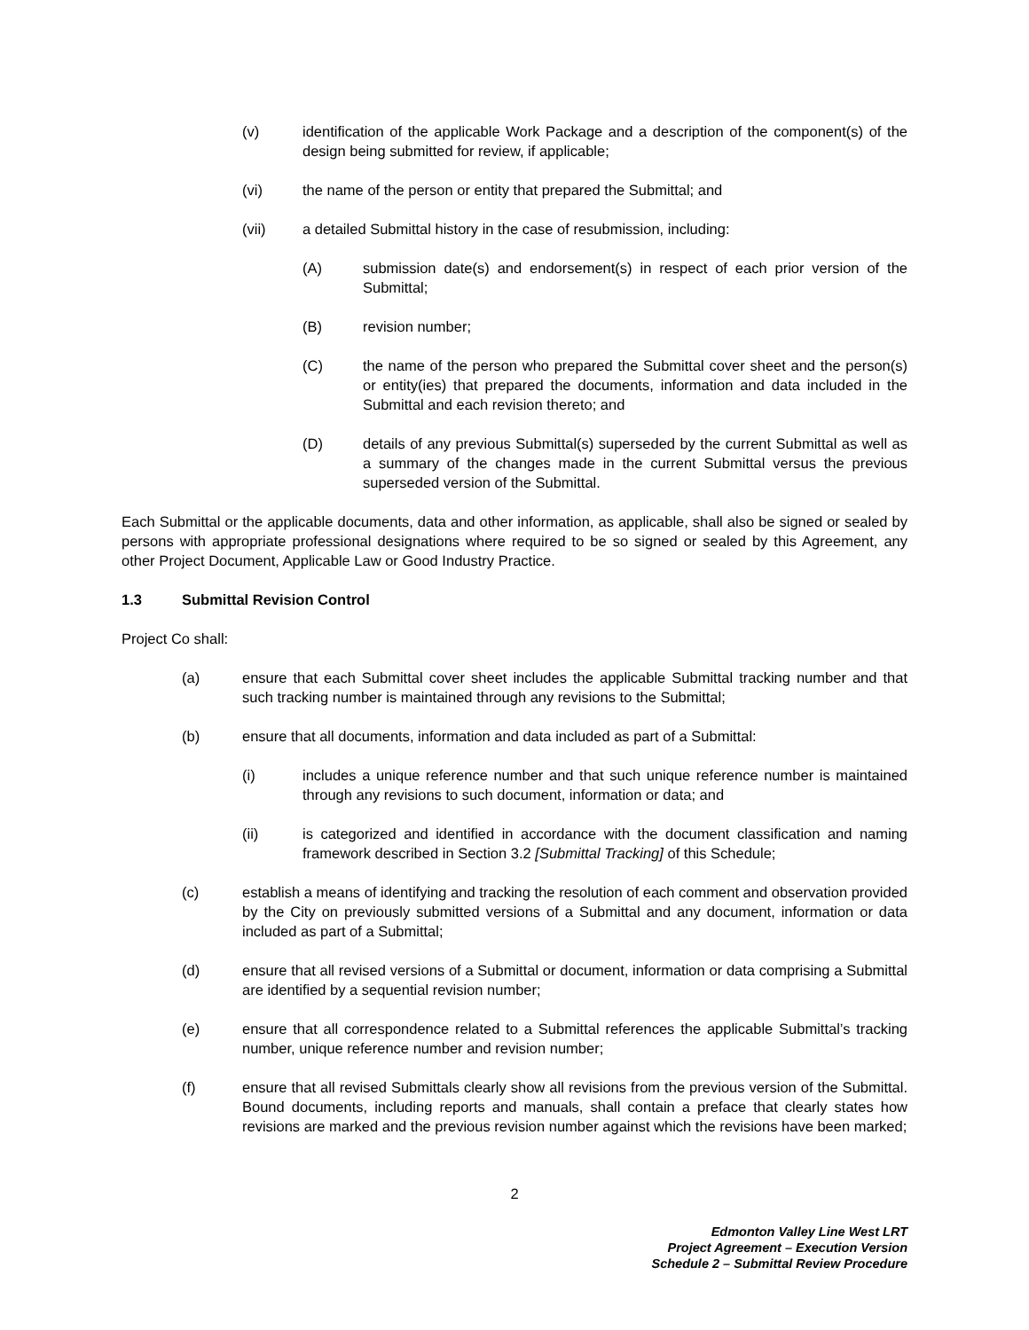(v) identification of the applicable Work Package and a description of the component(s) of the design being submitted for review, if applicable;
(vi) the name of the person or entity that prepared the Submittal; and
(vii) a detailed Submittal history in the case of resubmission, including:
(A) submission date(s) and endorsement(s) in respect of each prior version of the Submittal;
(B) revision number;
(C) the name of the person who prepared the Submittal cover sheet and the person(s) or entity(ies) that prepared the documents, information and data included in the Submittal and each revision thereto; and
(D) details of any previous Submittal(s) superseded by the current Submittal as well as a summary of the changes made in the current Submittal versus the previous superseded version of the Submittal.
Each Submittal or the applicable documents, data and other information, as applicable, shall also be signed or sealed by persons with appropriate professional designations where required to be so signed or sealed by this Agreement, any other Project Document, Applicable Law or Good Industry Practice.
1.3 Submittal Revision Control
Project Co shall:
(a) ensure that each Submittal cover sheet includes the applicable Submittal tracking number and that such tracking number is maintained through any revisions to the Submittal;
(b) ensure that all documents, information and data included as part of a Submittal:
(i) includes a unique reference number and that such unique reference number is maintained through any revisions to such document, information or data; and
(ii) is categorized and identified in accordance with the document classification and naming framework described in Section 3.2 [Submittal Tracking] of this Schedule;
(c) establish a means of identifying and tracking the resolution of each comment and observation provided by the City on previously submitted versions of a Submittal and any document, information or data included as part of a Submittal;
(d) ensure that all revised versions of a Submittal or document, information or data comprising a Submittal are identified by a sequential revision number;
(e) ensure that all correspondence related to a Submittal references the applicable Submittal’s tracking number, unique reference number and revision number;
(f) ensure that all revised Submittals clearly show all revisions from the previous version of the Submittal. Bound documents, including reports and manuals, shall contain a preface that clearly states how revisions are marked and the previous revision number against which the revisions have been marked;
2
Edmonton Valley Line West LRT
Project Agreement – Execution Version
Schedule 2 – Submittal Review Procedure